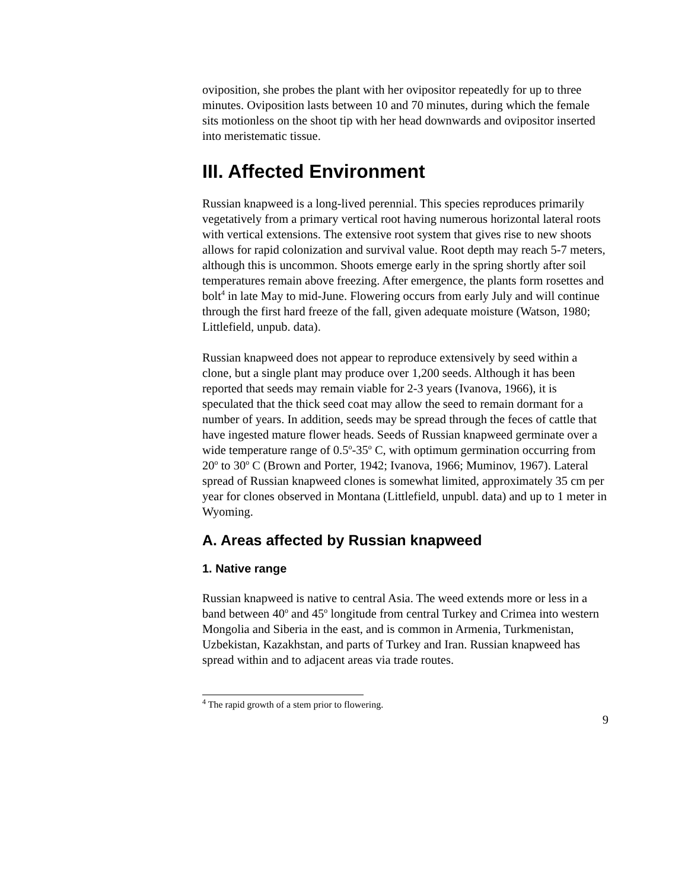oviposition, she probes the plant with her ovipositor repeatedly for up to three minutes. Oviposition lasts between 10 and 70 minutes, during which the female sits motionless on the shoot tip with her head downwards and ovipositor inserted into meristematic tissue.
III. Affected Environment
Russian knapweed is a long-lived perennial. This species reproduces primarily vegetatively from a primary vertical root having numerous horizontal lateral roots with vertical extensions. The extensive root system that gives rise to new shoots allows for rapid colonization and survival value. Root depth may reach 5-7 meters, although this is uncommon. Shoots emerge early in the spring shortly after soil temperatures remain above freezing. After emergence, the plants form rosettes and bolt<sup>4</sup> in late May to mid-June. Flowering occurs from early July and will continue through the first hard freeze of the fall, given adequate moisture (Watson, 1980; Littlefield, unpub. data).
Russian knapweed does not appear to reproduce extensively by seed within a clone, but a single plant may produce over 1,200 seeds. Although it has been reported that seeds may remain viable for 2-3 years (Ivanova, 1966), it is speculated that the thick seed coat may allow the seed to remain dormant for a number of years. In addition, seeds may be spread through the feces of cattle that have ingested mature flower heads. Seeds of Russian knapweed germinate over a wide temperature range of 0.5<sup>o</sup>-35<sup>o</sup> C, with optimum germination occurring from 20<sup>o</sup> to 30<sup>o</sup> C (Brown and Porter, 1942; Ivanova, 1966; Muminov, 1967). Lateral spread of Russian knapweed clones is somewhat limited, approximately 35 cm per year for clones observed in Montana (Littlefield, unpubl. data) and up to 1 meter in Wyoming.
A. Areas affected by Russian knapweed
1. Native range
Russian knapweed is native to central Asia. The weed extends more or less in a band between 40<sup>o</sup> and 45<sup>o</sup> longitude from central Turkey and Crimea into western Mongolia and Siberia in the east, and is common in Armenia, Turkmenistan, Uzbekistan, Kazakhstan, and parts of Turkey and Iran. Russian knapweed has spread within and to adjacent areas via trade routes.
<sup>4</sup> The rapid growth of a stem prior to flowering.
9